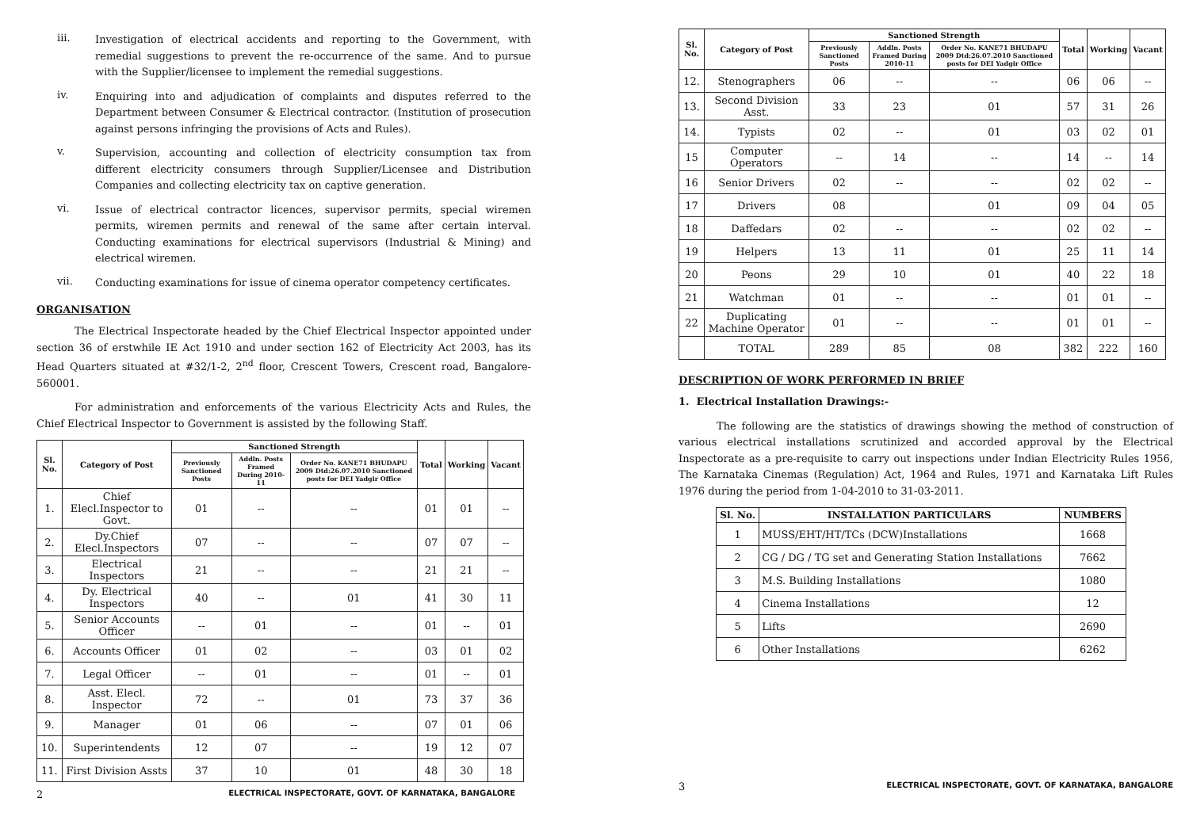iii.
Investigation of electrical accidents and reporting to the Government, with remedial suggestions to prevent the re-occurrence of the same. And to pursue with the Supplier/licensee to implement the remedial suggestions.
iv.
Enquiring into and adjudication of complaints and disputes referred to the Department between Consumer & Electrical contractor. (Institution of prosecution against persons infringing the provisions of Acts and Rules).
v.
Supervision, accounting and collection of electricity consumption tax from different electricity consumers through Supplier/Licensee and Distribution Companies and collecting electricity tax on captive generation.
vi.
Issue of electrical contractor licences, supervisor permits, special wiremen permits, wiremen permits and renewal of the same after certain interval. Conducting examinations for electrical supervisors (Industrial & Mining) and electrical wiremen.
vii.
Conducting examinations for issue of cinema operator competency certificates.
ORGANISATION
The Electrical Inspectorate headed by the Chief Electrical Inspector appointed under section 36 of erstwhile IE Act 1910 and under section 162 of Electricity Act 2003, has its Head Quarters situated at #32/1-2, 2<sup>nd</sup> floor, Crescent Towers, Crescent road, Bangalore-560001.
For administration and enforcements of the various Electricity Acts and Rules, the Chief Electrical Inspector to Government is assisted by the following Staff.
| Sl. No. | Category of Post | Sanctioned Strength | | | Total | Working | Vacant |
| --- | --- | --- | --- | --- | --- | --- | --- |
| | | Previously Sanctioned Posts | Addln. Posts Framed During 2010-11 | Order No. KANE71 BHUDAPU 2009 Dtd:26.07.2010 Sanctioned posts for DEI Yadgir Office | | | |
| 1. | Chief Elecl.Inspector to Govt. | 01 | -- | -- | 01 | 01 | -- |
| 2. | Dy.Chief Elecl.Inspectors | 07 | -- | -- | 07 | 07 | -- |
| 3. | Electrical Inspectors | 21 | -- | -- | 21 | 21 | -- |
| 4. | Dy. Electrical Inspectors | 40 | -- | 01 | 41 | 30 | 11 |
| 5. | Senior Accounts Officer | -- | 01 | -- | 01 | -- | 01 |
| 6. | Accounts Officer | 01 | 02 | -- | 03 | 01 | 02 |
| 7. | Legal Officer | -- | 01 | -- | 01 | -- | 01 |
| 8. | Asst. Elecl. Inspector | 72 | -- | 01 | 73 | 37 | 36 |
| 9. | Manager | 01 | 06 | -- | 07 | 01 | 06 |
| 10. | Superintendents | 12 | 07 | -- | 19 | 12 | 07 |
| 11. | First Division Assts | 37 | 10 | 01 | 48 | 30 | 18 |
2 ELECTRICAL INSPECTORATE, GOVT. OF KARNATAKA, BANGALORE
| Sl. No. | Category of Post | Sanctioned Strength | | | Total | Working | Vacant |
| --- | --- | --- | --- | --- | --- | --- | --- |
| | | Previously Sanctioned Posts | Addln. Posts Framed During 2010-11 | Order No. KANE71 BHUDAPU 2009 Dtd:26.07.2010 Sanctioned posts for DEI Yadgir Office | | | |
| 12. | Stenographers | 06 | -- | -- | 06 | 06 | -- |
| 13. | Second Division Asst. | 33 | 23 | 01 | 57 | 31 | 26 |
| 14. | Typists | 02 | -- | 01 | 03 | 02 | 01 |
| 15 | Computer Operators | -- | 14 | -- | 14 | -- | 14 |
| 16 | Senior Drivers | 02 | -- | -- | 02 | 02 | -- |
| 17 | Drivers | 08 | | 01 | 09 | 04 | 05 |
| 18 | Daffedars | 02 | -- | -- | 02 | 02 | -- |
| 19 | Helpers | 13 | 11 | 01 | 25 | 11 | 14 |
| 20 | Peons | 29 | 10 | 01 | 40 | 22 | 18 |
| 21 | Watchman | 01 | -- | -- | 01 | 01 | -- |
| 22 | Duplicating Machine Operator | 01 | -- | -- | 01 | 01 | -- |
| | TOTAL | 289 | 85 | 08 | 382 | 222 | 160 |
DESCRIPTION OF WORK PERFORMED IN BRIEF
1. Electrical Installation Drawings:-
The following are the statistics of drawings showing the method of construction of various electrical installations scrutinized and accorded approval by the Electrical Inspectorate as a pre-requisite to carry out inspections under Indian Electricity Rules 1956, The Karnataka Cinemas (Regulation) Act, 1964 and Rules, 1971 and Karnataka Lift Rules 1976 during the period from 1-04-2010 to 31-03-2011.
| Sl. No. | INSTALLATION PARTICULARS | NUMBERS |
| --- | --- | --- |
| 1 | MUSS/EHT/HT/TCs (DCW)Installations | 1668 |
| 2 | CG / DG / TG set and Generating Station Installations | 7662 |
| 3 | M.S. Building Installations | 1080 |
| 4 | Cinema Installations | 12 |
| 5 | Lifts | 2690 |
| 6 | Other Installations | 6262 |
3 ELECTRICAL INSPECTORATE, GOVT. OF KARNATAKA, BANGALORE